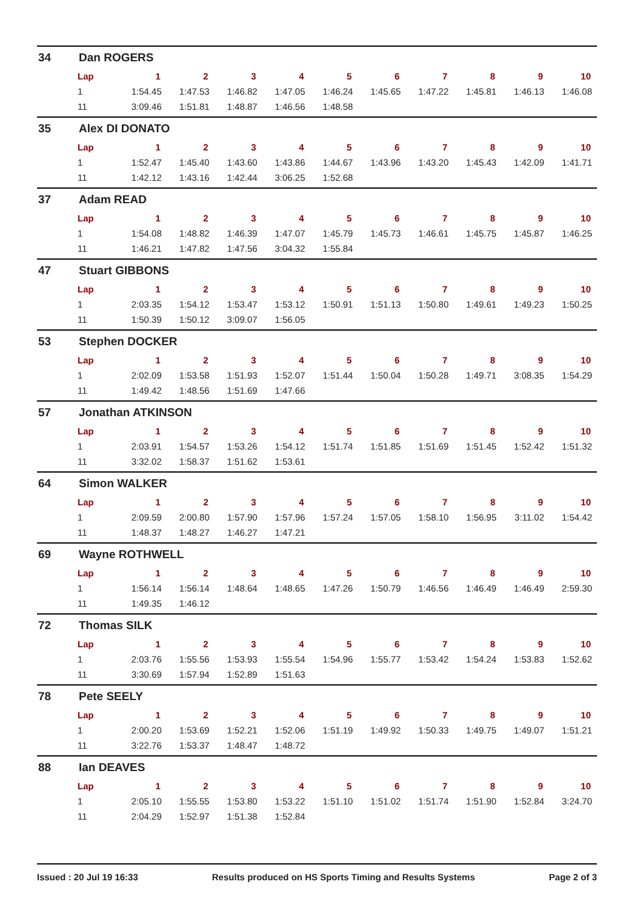34 Dan ROGERS
| Lap | 1 | 2 | 3 | 4 | 5 | 6 | 7 | 8 | 9 | 10 |
| --- | --- | --- | --- | --- | --- | --- | --- | --- | --- | --- |
| 1 | 1:54.45 | 1:47.53 | 1:46.82 | 1:47.05 | 1:46.24 | 1:45.65 | 1:47.22 | 1:45.81 | 1:46.13 | 1:46.08 |
| 11 | 3:09.46 | 1:51.81 | 1:48.87 | 1:46.56 | 1:48.58 | | | | | |
35 Alex DI DONATO
| Lap | 1 | 2 | 3 | 4 | 5 | 6 | 7 | 8 | 9 | 10 |
| --- | --- | --- | --- | --- | --- | --- | --- | --- | --- | --- |
| 1 | 1:52.47 | 1:45.40 | 1:43.60 | 1:43.86 | 1:44.67 | 1:43.96 | 1:43.20 | 1:45.43 | 1:42.09 | 1:41.71 |
| 11 | 1:42.12 | 1:43.16 | 1:42.44 | 3:06.25 | 1:52.68 | | | | | |
37 Adam READ
| Lap | 1 | 2 | 3 | 4 | 5 | 6 | 7 | 8 | 9 | 10 |
| --- | --- | --- | --- | --- | --- | --- | --- | --- | --- | --- |
| 1 | 1:54.08 | 1:48.82 | 1:46.39 | 1:47.07 | 1:45.79 | 1:45.73 | 1:46.61 | 1:45.75 | 1:45.87 | 1:46.25 |
| 11 | 1:46.21 | 1:47.82 | 1:47.56 | 3:04.32 | 1:55.84 | | | | | |
47 Stuart GIBBONS
| Lap | 1 | 2 | 3 | 4 | 5 | 6 | 7 | 8 | 9 | 10 |
| --- | --- | --- | --- | --- | --- | --- | --- | --- | --- | --- |
| 1 | 2:03.35 | 1:54.12 | 1:53.47 | 1:53.12 | 1:50.91 | 1:51.13 | 1:50.80 | 1:49.61 | 1:49.23 | 1:50.25 |
| 11 | 1:50.39 | 1:50.12 | 3:09.07 | 1:56.05 | | | | | | |
53 Stephen DOCKER
| Lap | 1 | 2 | 3 | 4 | 5 | 6 | 7 | 8 | 9 | 10 |
| --- | --- | --- | --- | --- | --- | --- | --- | --- | --- | --- |
| 1 | 2:02.09 | 1:53.58 | 1:51.93 | 1:52.07 | 1:51.44 | 1:50.04 | 1:50.28 | 1:49.71 | 3:08.35 | 1:54.29 |
| 11 | 1:49.42 | 1:48.56 | 1:51.69 | 1:47.66 | | | | | | |
57 Jonathan ATKINSON
| Lap | 1 | 2 | 3 | 4 | 5 | 6 | 7 | 8 | 9 | 10 |
| --- | --- | --- | --- | --- | --- | --- | --- | --- | --- | --- |
| 1 | 2:03.91 | 1:54.57 | 1:53.26 | 1:54.12 | 1:51.74 | 1:51.85 | 1:51.69 | 1:51.45 | 1:52.42 | 1:51.32 |
| 11 | 3:32.02 | 1:58.37 | 1:51.62 | 1:53.61 | | | | | | |
64 Simon WALKER
| Lap | 1 | 2 | 3 | 4 | 5 | 6 | 7 | 8 | 9 | 10 |
| --- | --- | --- | --- | --- | --- | --- | --- | --- | --- | --- |
| 1 | 2:09.59 | 2:00.80 | 1:57.90 | 1:57.96 | 1:57.24 | 1:57.05 | 1:58.10 | 1:56.95 | 3:11.02 | 1:54.42 |
| 11 | 1:48.37 | 1:48.27 | 1:46.27 | 1:47.21 | | | | | | |
69 Wayne ROTHWELL
| Lap | 1 | 2 | 3 | 4 | 5 | 6 | 7 | 8 | 9 | 10 |
| --- | --- | --- | --- | --- | --- | --- | --- | --- | --- | --- |
| 1 | 1:56.14 | 1:56.14 | 1:48.64 | 1:48.65 | 1:47.26 | 1:50.79 | 1:46.56 | 1:46.49 | 1:46.49 | 2:59.30 |
| 11 | 1:49.35 | 1:46.12 | | | | | | | | |
72 Thomas SILK
| Lap | 1 | 2 | 3 | 4 | 5 | 6 | 7 | 8 | 9 | 10 |
| --- | --- | --- | --- | --- | --- | --- | --- | --- | --- | --- |
| 1 | 2:03.76 | 1:55.56 | 1:53.93 | 1:55.54 | 1:54.96 | 1:55.77 | 1:53.42 | 1:54.24 | 1:53.83 | 1:52.62 |
| 11 | 3:30.69 | 1:57.94 | 1:52.89 | 1:51.63 | | | | | | |
78 Pete SEELY
| Lap | 1 | 2 | 3 | 4 | 5 | 6 | 7 | 8 | 9 | 10 |
| --- | --- | --- | --- | --- | --- | --- | --- | --- | --- | --- |
| 1 | 2:00.20 | 1:53.69 | 1:52.21 | 1:52.06 | 1:51.19 | 1:49.92 | 1:50.33 | 1:49.75 | 1:49.07 | 1:51.21 |
| 11 | 3:22.76 | 1:53.37 | 1:48.47 | 1:48.72 | | | | | | |
88 Ian DEAVES
| Lap | 1 | 2 | 3 | 4 | 5 | 6 | 7 | 8 | 9 | 10 |
| --- | --- | --- | --- | --- | --- | --- | --- | --- | --- | --- |
| 1 | 2:05.10 | 1:55.55 | 1:53.80 | 1:53.22 | 1:51.10 | 1:51.02 | 1:51.74 | 1:51.90 | 1:52.84 | 3:24.70 |
| 11 | 2:04.29 | 1:52.97 | 1:51.38 | 1:52.84 | | | | | | |
Issued : 20 Jul 19 16:33 Results produced on HS Sports Timing and Results Systems Page 2 of 3